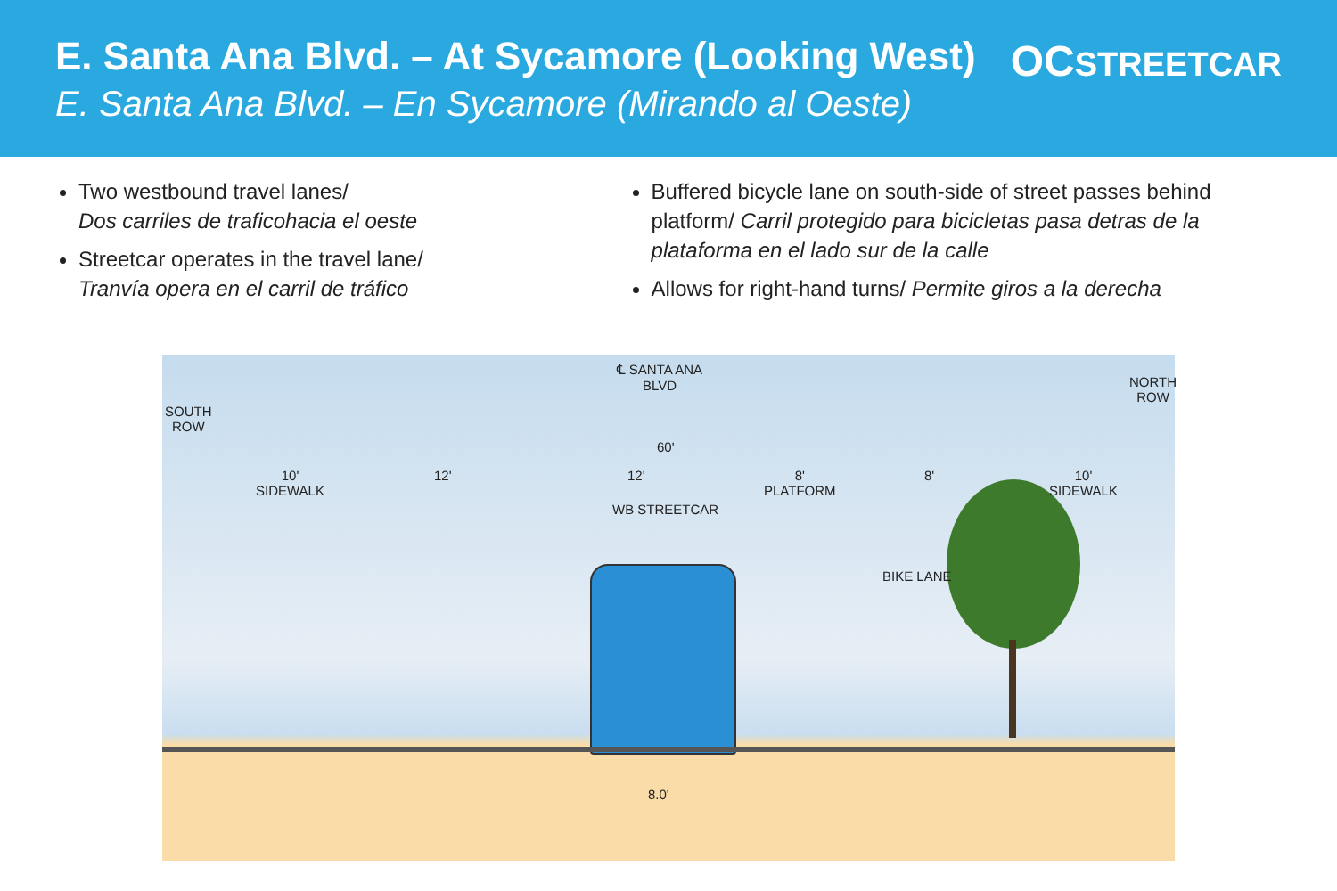E. Santa Ana Blvd. – At Sycamore (Looking West)
E. Santa Ana Blvd. – En Sycamore (Mirando al Oeste)
OCSTREETCAR
Two westbound travel lanes/
Dos carriles de traficohacia el oeste
Streetcar operates in the travel lane/
Tranvía opera en el carril de tráfico
Buffered bicycle lane on south-side of street passes behind platform/ Carril protegido para bicicletas pasa detras de la plataforma en el lado sur de la calle
Allows for right-hand turns/ Permite giros a la derecha
℄ SANTA ANA
BLVD
SOUTH
ROW
NORTH
ROW
60'
10'
SIDEWALK
12' 12'
8'
PLATFORM
8'
10'
SIDEWALK
WB STREETCAR
BIKE LANE
8.0'